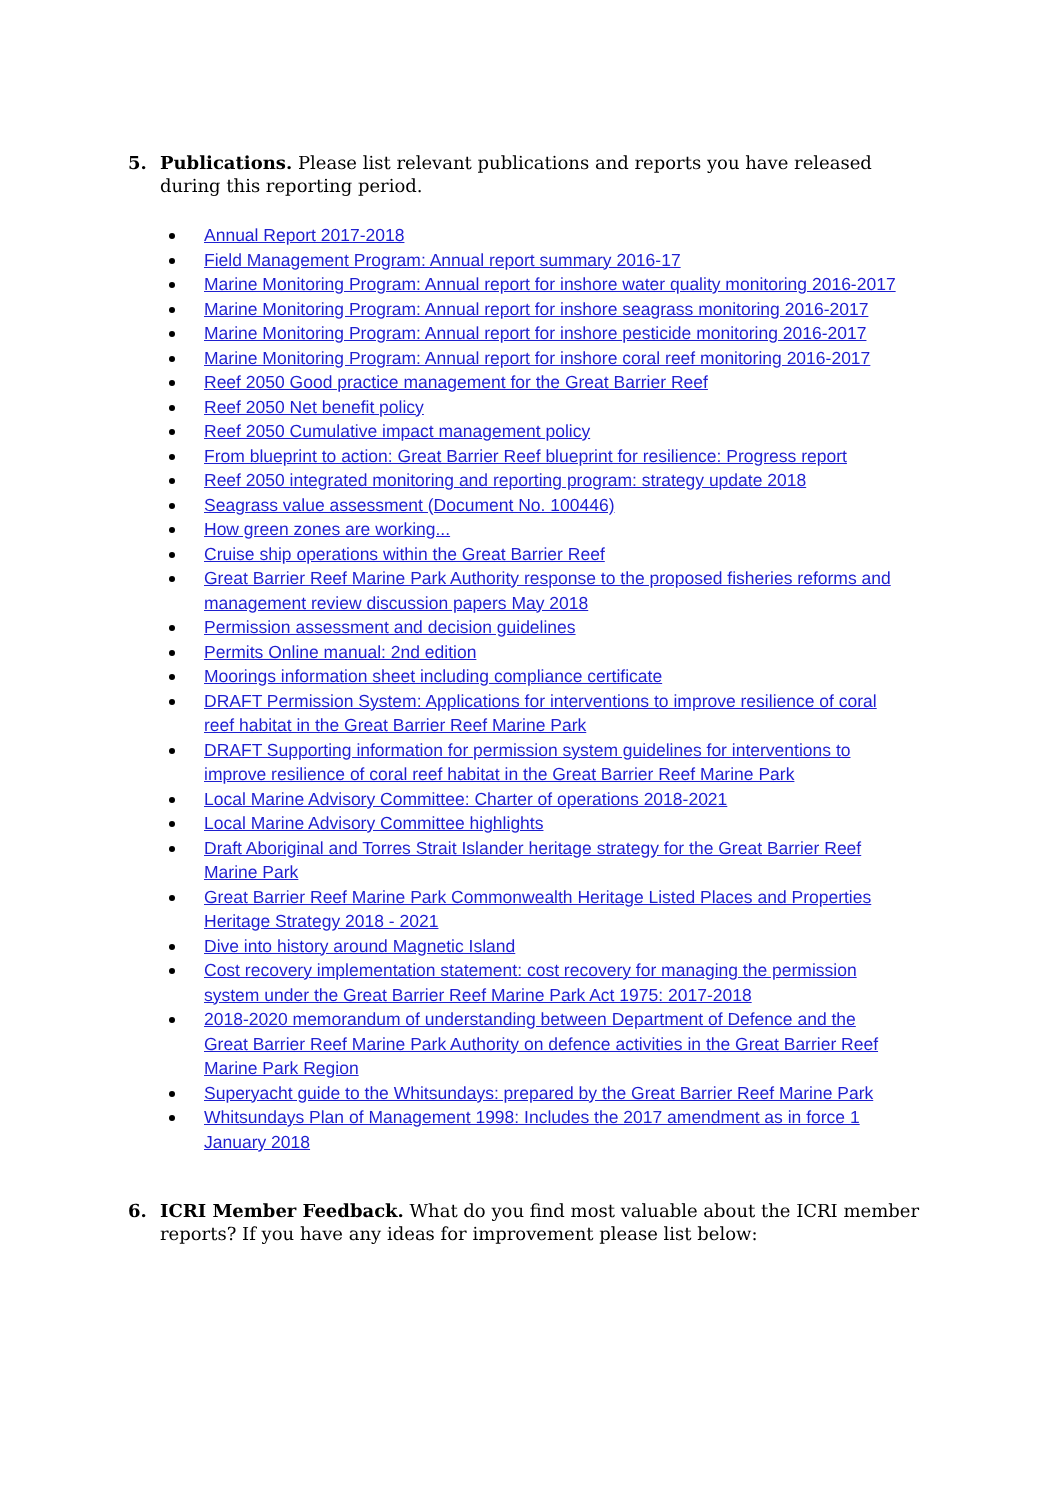5. Publications. Please list relevant publications and reports you have released during this reporting period.
Annual Report 2017-2018
Field Management Program: Annual report summary 2016-17
Marine Monitoring Program: Annual report for inshore water quality monitoring 2016-2017
Marine Monitoring Program: Annual report for inshore seagrass monitoring 2016-2017
Marine Monitoring Program: Annual report for inshore pesticide monitoring 2016-2017
Marine Monitoring Program: Annual report for inshore coral reef monitoring 2016-2017
Reef 2050 Good practice management for the Great Barrier Reef
Reef 2050 Net benefit policy
Reef 2050 Cumulative impact management policy
From blueprint to action: Great Barrier Reef blueprint for resilience: Progress report
Reef 2050 integrated monitoring and reporting program: strategy update 2018
Seagrass value assessment (Document No. 100446)
How green zones are working...
Cruise ship operations within the Great Barrier Reef
Great Barrier Reef Marine Park Authority response to the proposed fisheries reforms and management review discussion papers May 2018
Permission assessment and decision guidelines
Permits Online manual: 2nd edition
Moorings information sheet including compliance certificate
DRAFT Permission System: Applications for interventions to improve resilience of coral reef habitat in the Great Barrier Reef Marine Park
DRAFT Supporting information for permission system guidelines for interventions to improve resilience of coral reef habitat in the Great Barrier Reef Marine Park
Local Marine Advisory Committee: Charter of operations 2018-2021
Local Marine Advisory Committee highlights
Draft Aboriginal and Torres Strait Islander heritage strategy for the Great Barrier Reef Marine Park
Great Barrier Reef Marine Park Commonwealth Heritage Listed Places and Properties Heritage Strategy 2018 - 2021
Dive into history around Magnetic Island
Cost recovery implementation statement: cost recovery for managing the permission system under the Great Barrier Reef Marine Park Act 1975: 2017-2018
2018-2020 memorandum of understanding between Department of Defence and the Great Barrier Reef Marine Park Authority on defence activities in the Great Barrier Reef Marine Park Region
Superyacht guide to the Whitsundays: prepared by the Great Barrier Reef Marine Park
Whitsundays Plan of Management 1998: Includes the 2017 amendment as in force 1 January 2018
6. ICRI Member Feedback. What do you find most valuable about the ICRI member reports? If you have any ideas for improvement please list below: